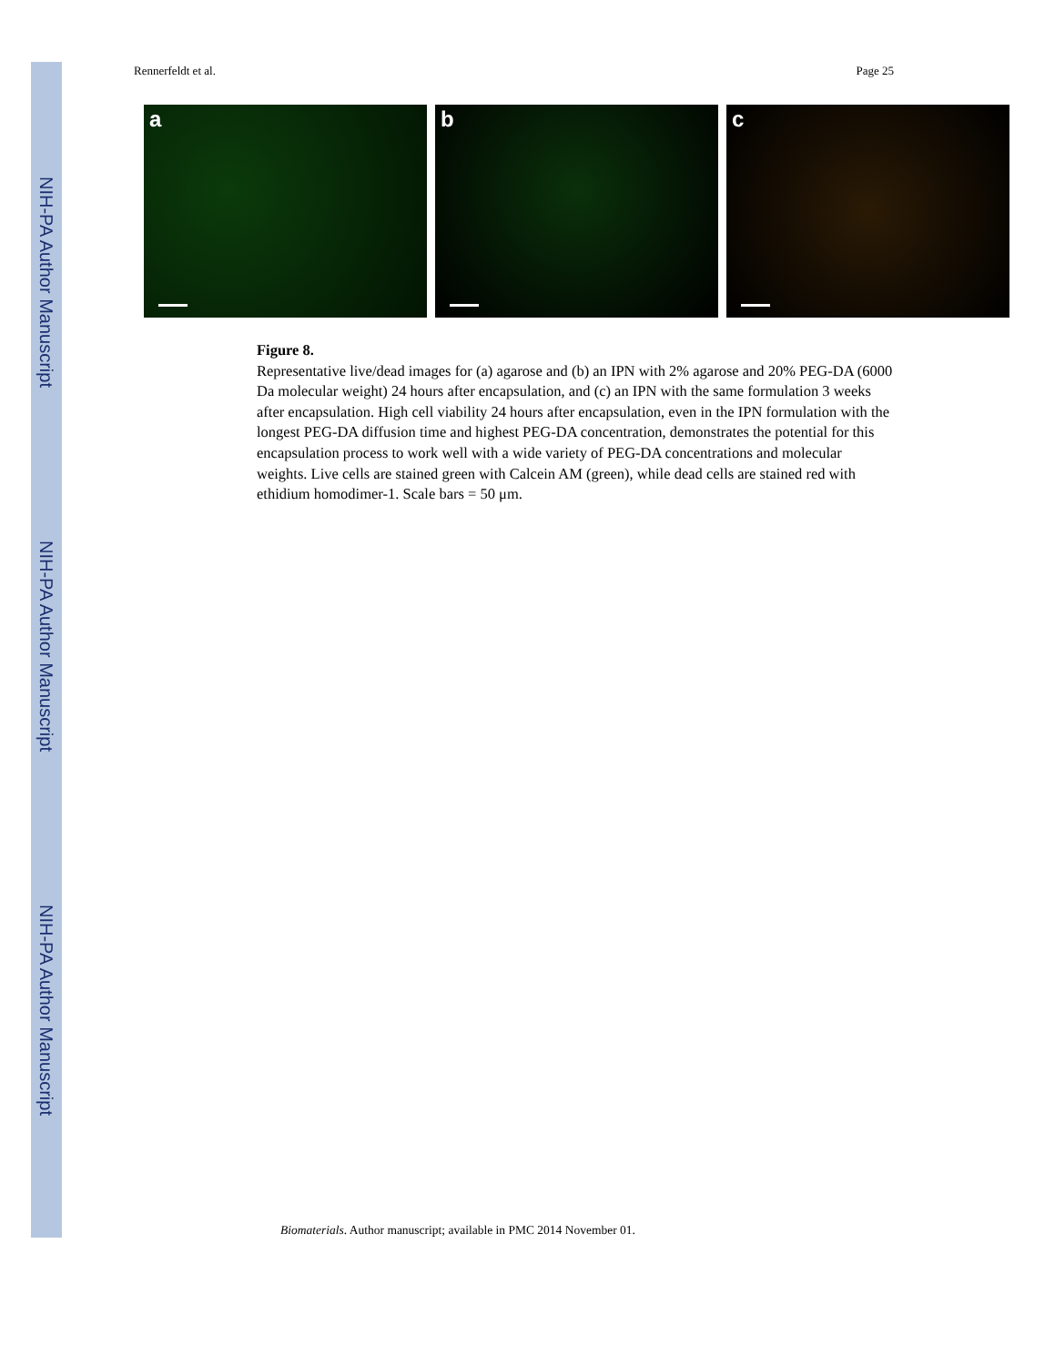NIH-PA Author Manuscript
NIH-PA Author Manuscript
NIH-PA Author Manuscript
Rennerfeldt et al. Page 25
a
b
c
Figure 8.
Representative live/dead images for (a) agarose and (b) an IPN with 2% agarose and 20% PEG-DA (6000 Da molecular weight) 24 hours after encapsulation, and (c) an IPN with the same formulation 3 weeks after encapsulation. High cell viability 24 hours after encapsulation, even in the IPN formulation with the longest PEG-DA diffusion time and highest PEG-DA concentration, demonstrates the potential for this encapsulation process to work well with a wide variety of PEG-DA concentrations and molecular weights. Live cells are stained green with Calcein AM (green), while dead cells are stained red with ethidium homodimer-1. Scale bars = 50 μm.
Biomaterials. Author manuscript; available in PMC 2014 November 01.